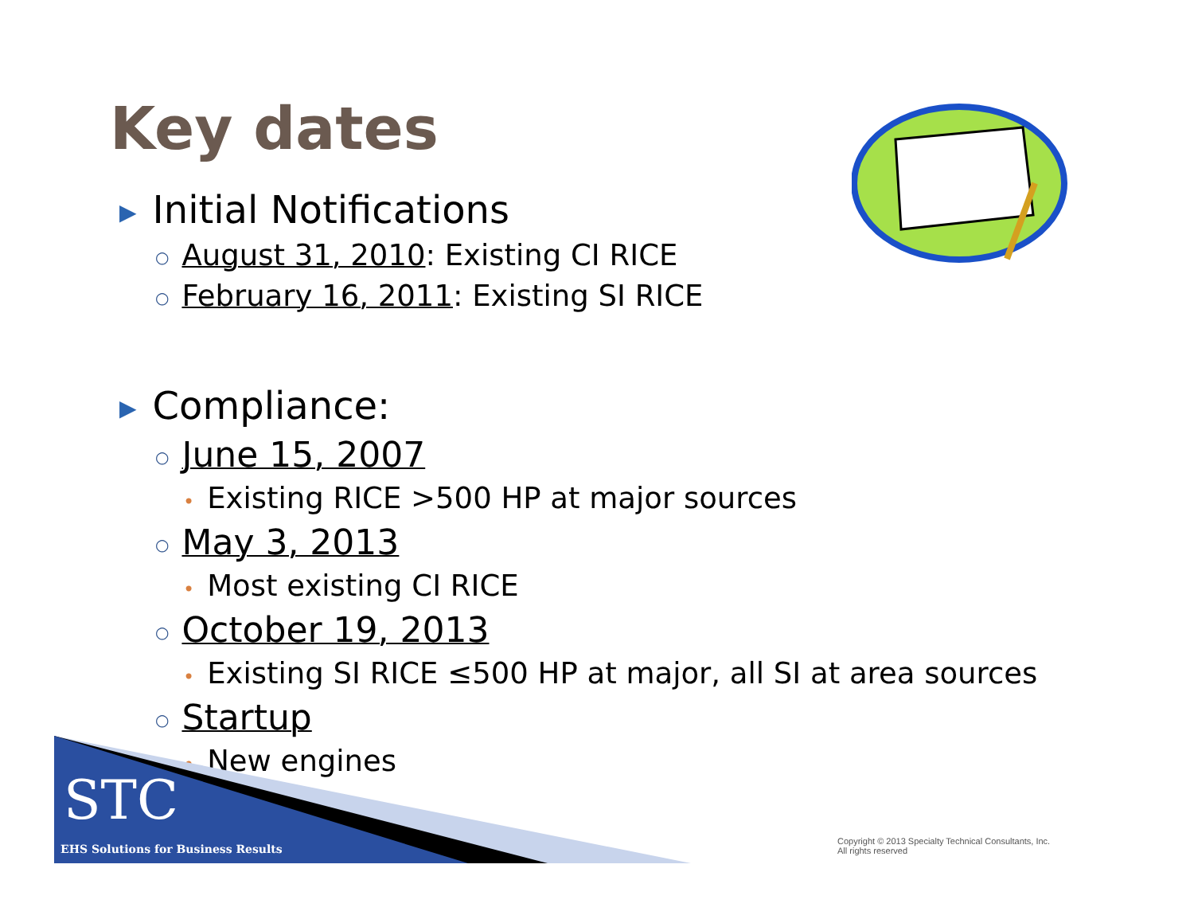Key dates
▶ Initial Notifications
○ August 31, 2010: Existing CI RICE
○ February 16, 2011: Existing SI RICE
▶ Compliance:
○ June 15, 2007
• Existing RICE >500 HP at major sources
○ May 3, 2013
• Most existing CI RICE
○ October 19, 2013
• Existing SI RICE ≤500 HP at major, all SI at area sources
○ Startup
• New engines
STC
EHS Solutions for Business Results
Copyright © 2013 Specialty Technical Consultants, Inc.
All rights reserved